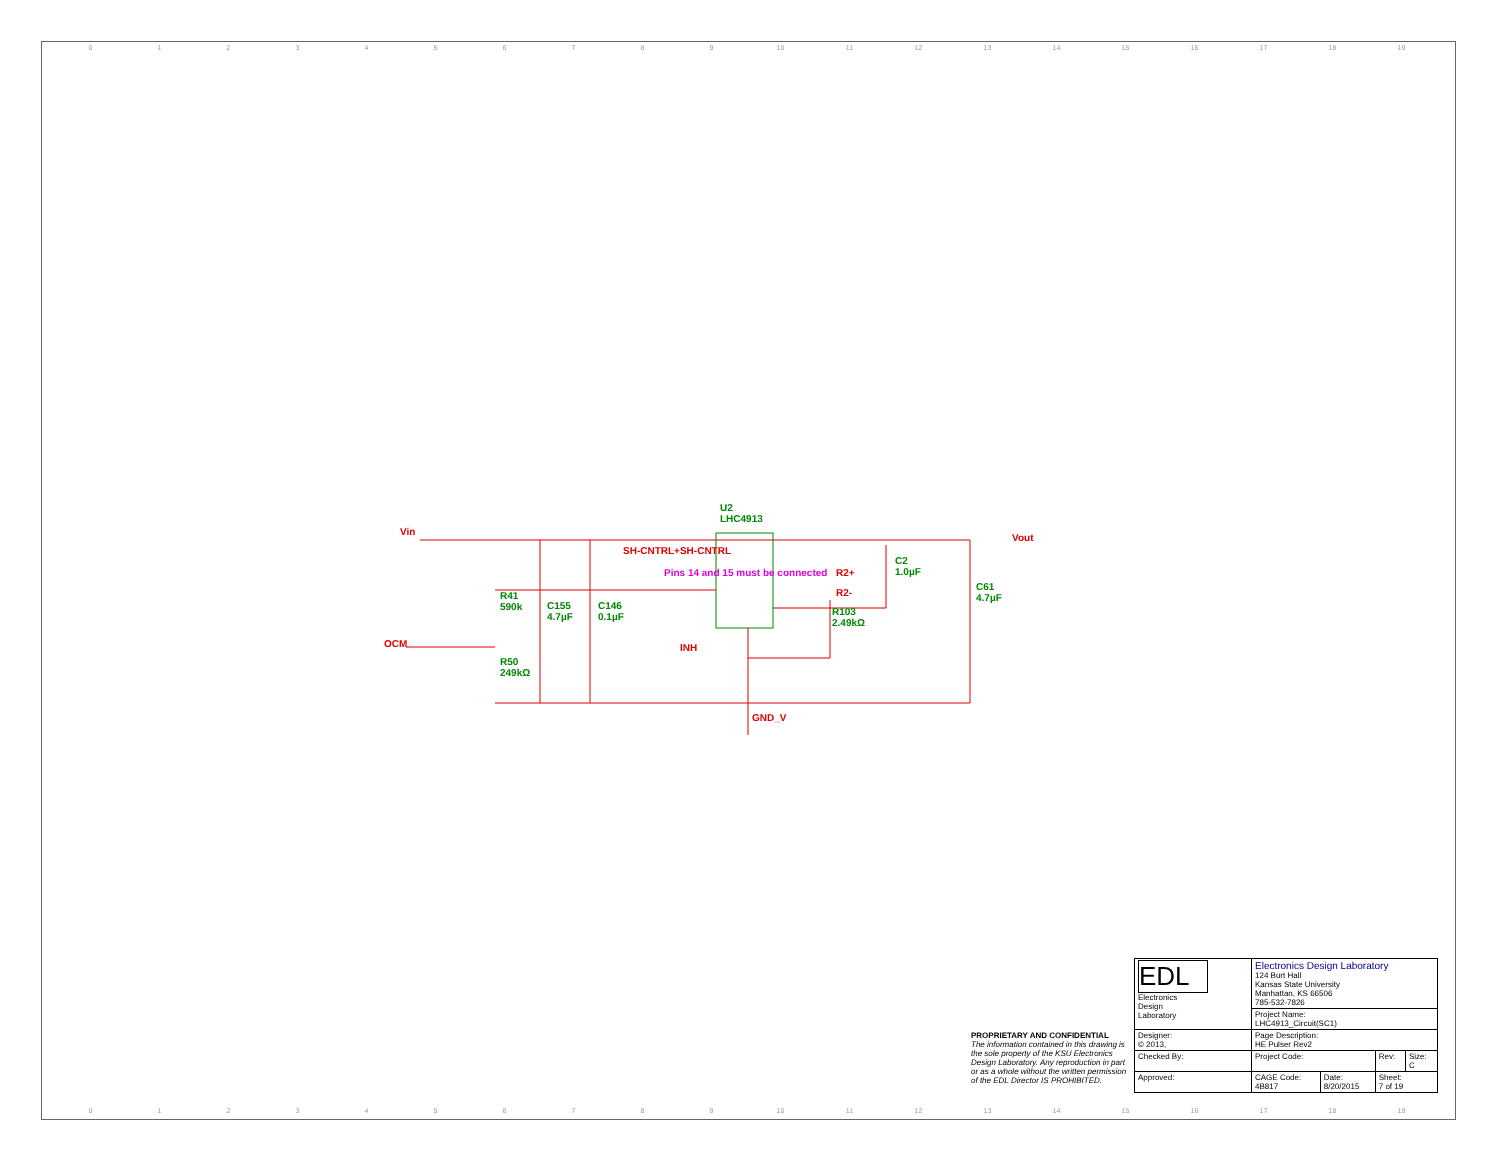0123456789 10 11 12 13 14 15 16 17 18 19
0123456789 10 11 12 13 14 15 16 17 18 19
Vin
U2
LHC4913
Vout
SH-CNTRL+SH-CNTRL
Pins 14 and 15 must be connected R2+
R2-
C2
1.0µF
C61
4.7µF R41
590k C155
4.7µF
C146
0.1µF
R103
2.49kΩ
OCM INH
R50
249kΩ
GND_V
| | EDL Electronics Design Laboratory | Electronics Design Laboratory 124 Burt Hall Kansas State University Manhattan, KS 66506 785-532-7826 | | | |
| | | Project Name: LHC4913_Circuit(SC1) | | | |
| PROPRIETARY AND CONFIDENTIAL The information contained in this drawing is the sole property of the KSU Electronics Design Laboratory. Any reproduction in part or as a whole without the written permission of the EDL Director IS PROHIBITED. | Designer: © 2013, | Page Description: HE Pulser Rev2 | | | |
| | Checked By: | Project Code: | | Rev: | Size: C |
| | Approved: | CAGE Code: 4B817 | Date: 8/20/2015 | Sheet: 7 of 19 | |